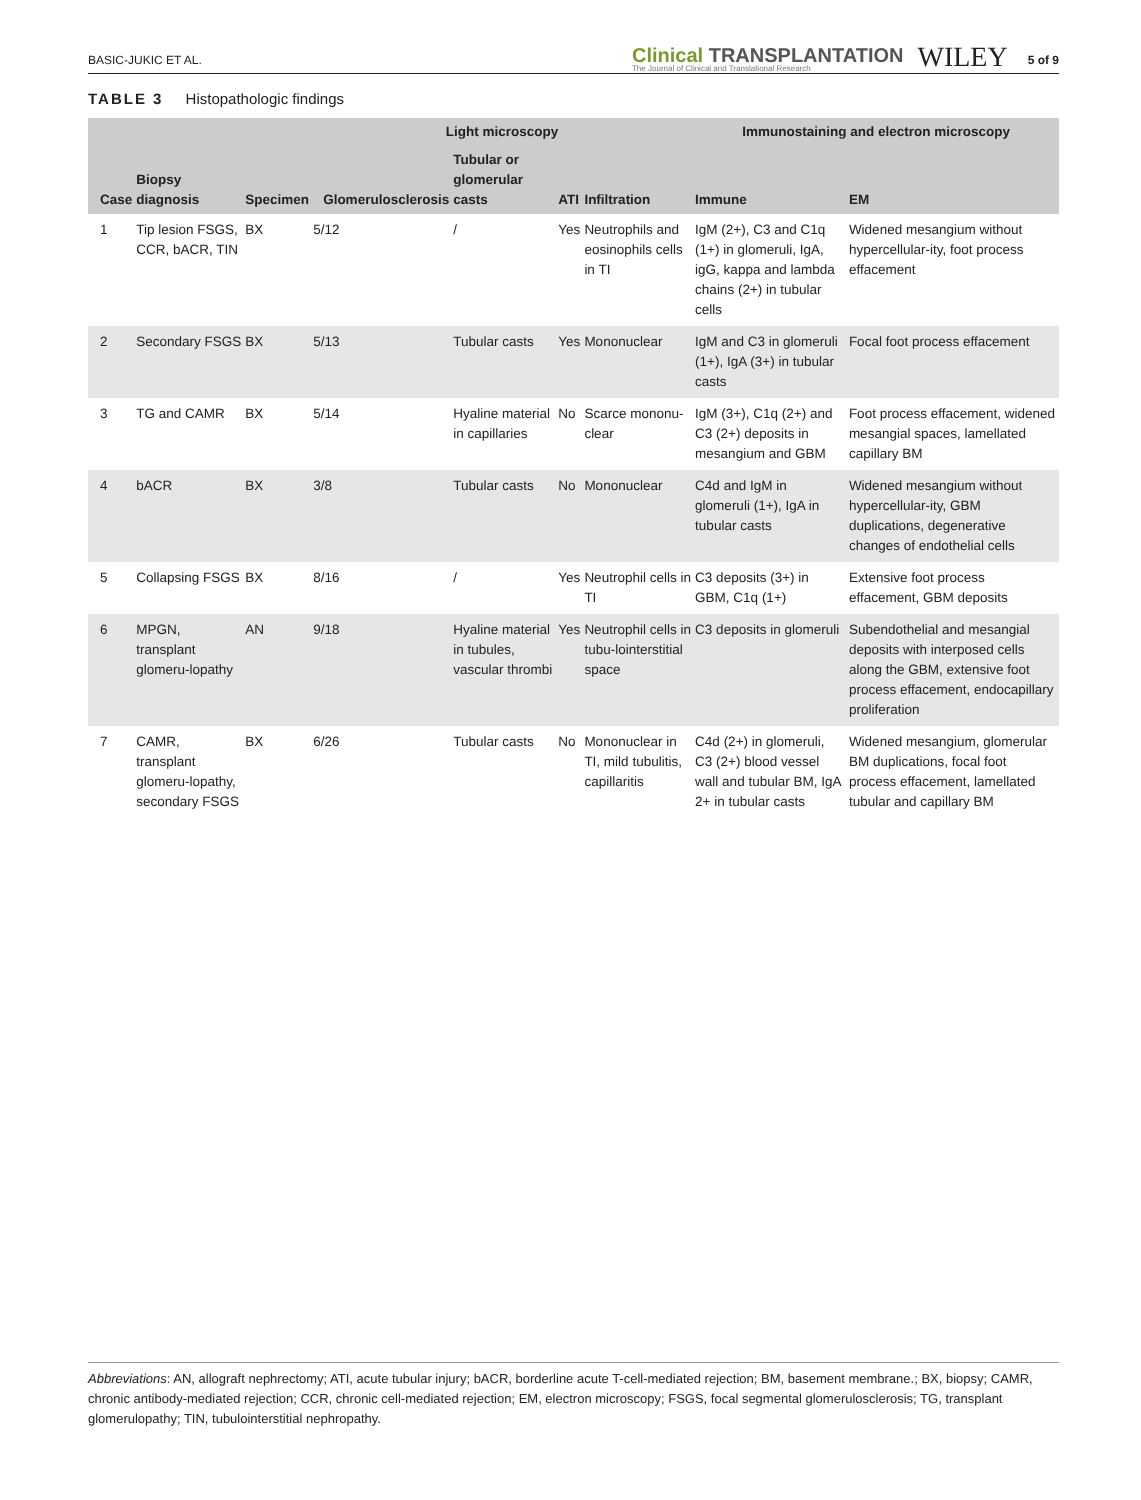BASIC-JUKIC ET AL.
Clinical TRANSPLANTATION
The Journal of Clinical and Translational Research
WILEY
5 of 9
TABLE 3 Histopathologic findings
| Case | Biopsy diagnosis | Specimen | Light microscopy | | | | Immunostaining and electron microscopy | |
| --- | --- | --- | --- | --- | --- | --- | --- | --- |
| | | | Glomerulosclerosis | Tubular or glomerular casts | ATI | Infiltration | Immune | EM |
| 1 | Tip lesion FSGS, CCR, bACR, TIN | BX | 5/12 | / | Yes | Neutrophils and eosinophils cells in TI | IgM (2+), C3 and C1q (1+) in glomeruli, IgA, igG, kappa and lambda chains (2+) in tubular cells | Widened mesangium without hypercellular-ity, foot process effacement |
| 2 | Secondary FSGS | BX | 5/13 | Tubular casts | Yes | Mononuclear | IgM and C3 in glomeruli (1+), IgA (3+) in tubular casts | Focal foot process effacement |
| 3 | TG and CAMR | BX | 5/14 | Hyaline material in capillaries | No | Scarce mononu-clear | IgM (3+), C1q (2+) and C3 (2+) deposits in mesangium and GBM | Foot process effacement, widened mesangial spaces, lamellated capillary BM |
| 4 | bACR | BX | 3/8 | Tubular casts | No | Mononuclear | C4d and IgM in glomeruli (1+), IgA in tubular casts | Widened mesangium without hypercellular-ity, GBM duplications, degenerative changes of endothelial cells |
| 5 | Collapsing FSGS | BX | 8/16 | / | Yes | Neutrophil cells in TI | C3 deposits (3+) in GBM, C1q (1+) | Extensive foot process effacement, GBM deposits |
| 6 | MPGN, transplant glomeru-lopathy | AN | 9/18 | Hyaline material in tubules, vascular thrombi | Yes | Neutrophil cells in tubu-lointerstitial space | C3 deposits in glomeruli | Subendothelial and mesangial deposits with interposed cells along the GBM, extensive foot process effacement, endocapillary proliferation |
| 7 | CAMR, transplant glomeru-lopathy, secondary FSGS | BX | 6/26 | Tubular casts | No | Mononuclear in TI, mild tubulitis, capillaritis | C4d (2+) in glomeruli, C3 (2+) blood vessel wall and tubular BM, IgA 2+ in tubular casts | Widened mesangium, glomerular BM duplications, focal foot process effacement, lamellated tubular and capillary BM |
Abbreviations: AN, allograft nephrectomy; ATI, acute tubular injury; bACR, borderline acute T-cell-mediated rejection; BM, basement membrane.; BX, biopsy; CAMR, chronic antibody-mediated rejection; CCR, chronic cell-mediated rejection; EM, electron microscopy; FSGS, focal segmental glomerulosclerosis; TG, transplant glomerulopathy; TIN, tubulointerstitial nephropathy.